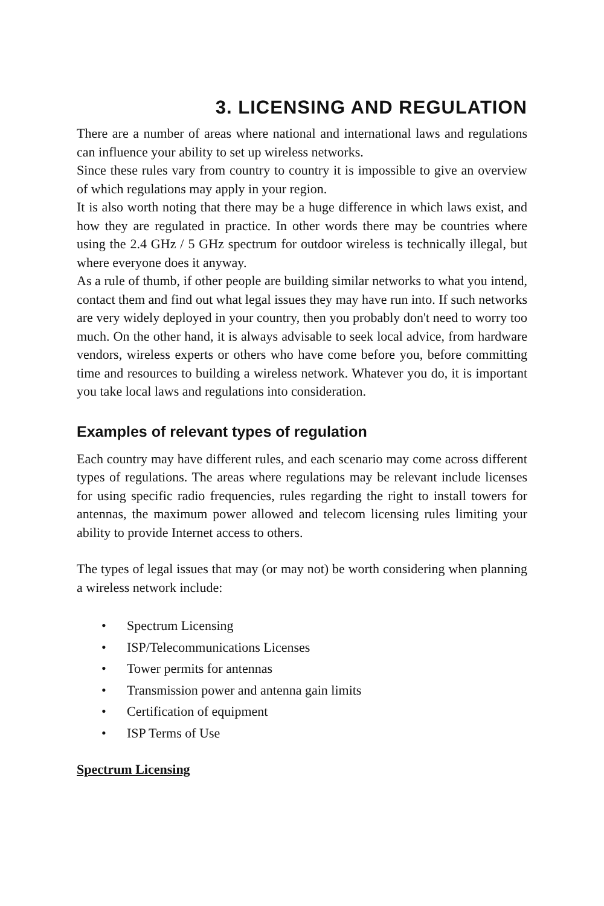3. LICENSING AND REGULATION
There are a number of areas where national and international laws and regulations can influence your ability to set up wireless networks.
Since these rules vary from country to country it is impossible to give an overview of which regulations may apply in your region.
It is also worth noting that there may be a huge difference in which laws exist, and how they are regulated in practice. In other words there may be countries where using the 2.4 GHz / 5 GHz spectrum for outdoor wireless is technically illegal, but where everyone does it anyway.
As a rule of thumb, if other people are building similar networks to what you intend, contact them and find out what legal issues they may have run into. If such networks are very widely deployed in your country, then you probably don't need to worry too much. On the other hand, it is always advisable to seek local advice, from hardware vendors, wireless experts or others who have come before you, before committing time and resources to building a wireless network. Whatever you do, it is important you take local laws and regulations into consideration.
Examples of relevant types of regulation
Each country may have different rules, and each scenario may come across different types of regulations. The areas where regulations may be relevant include licenses for using specific radio frequencies, rules regarding the right to install towers for antennas, the maximum power allowed and telecom licensing rules limiting your ability to provide Internet access to others.
The types of legal issues that may (or may not) be worth considering when planning a wireless network include:
• Spectrum Licensing
• ISP/Telecommunications Licenses
• Tower permits for antennas
• Transmission power and antenna gain limits
• Certification of equipment
• ISP Terms of Use
Spectrum Licensing